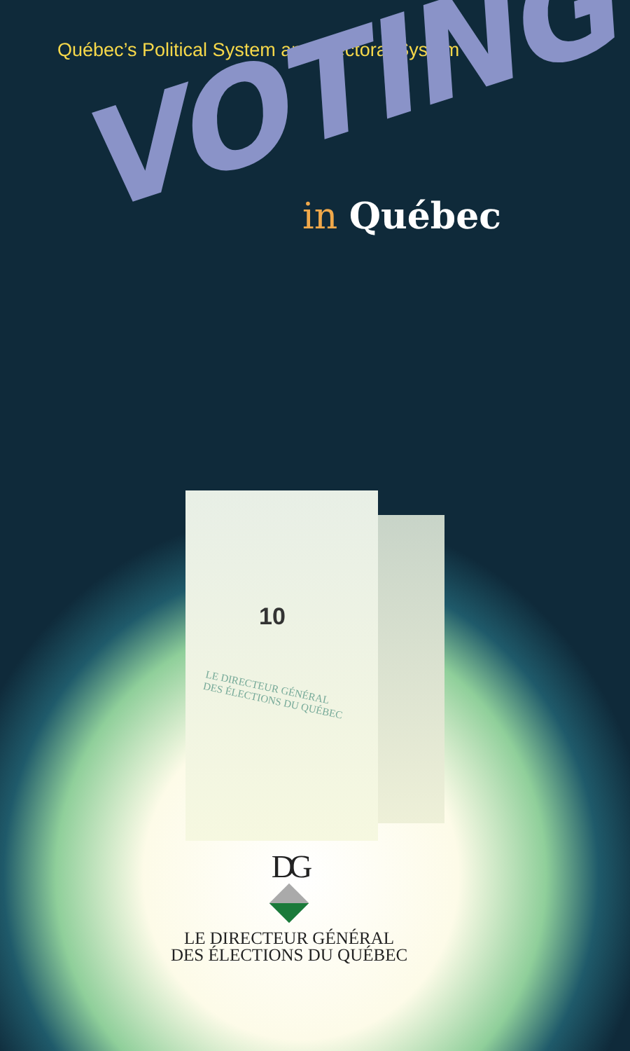Québec’s Political System and Electoral System
VOTING
in Québec
10
LE DIRECTEUR GÉNÉRAL
DES ÉLECTIONS DU QUÉBEC
DG
LE DIRECTEUR GÉNÉRAL
DES ÉLECTIONS DU QUÉBEC